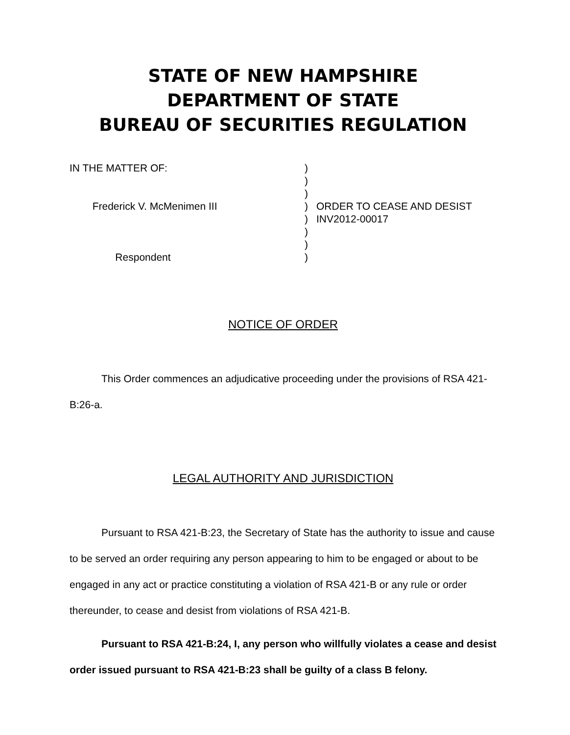STATE OF NEW HAMPSHIRE
DEPARTMENT OF STATE
BUREAU OF SECURITIES REGULATION
IN THE MATTER OF: Frederick V. McMenimen III Respondent
) ) ) ) ) ) ) )
ORDER TO CEASE AND DESIST INV2012-00017
NOTICE OF ORDER
This Order commences an adjudicative proceeding under the provisions of RSA 421-B:26-a.
LEGAL AUTHORITY AND JURISDICTION
Pursuant to RSA 421-B:23, the Secretary of State has the authority to issue and cause to be served an order requiring any person appearing to him to be engaged or about to be engaged in any act or practice constituting a violation of RSA 421-B or any rule or order thereunder, to cease and desist from violations of RSA 421-B.
Pursuant to RSA 421-B:24, I, any person who willfully violates a cease and desist order issued pursuant to RSA 421-B:23 shall be guilty of a class B felony.